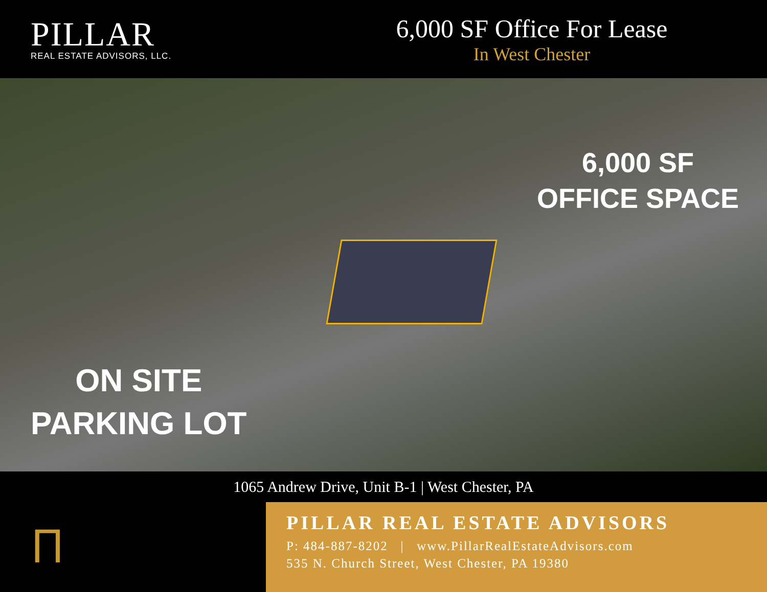PILLAR
REAL ESTATE ADVISORS, LLC.
6,000 SF Office For Lease
In West Chester
6,000 SF
OFFICE SPACE
ON SITE
PARKING LOT
1065 Andrew Drive, Unit B-1 | West Chester, PA
Ⲡ
PILLAR REAL ESTATE ADVISORS
P: 484-887-8202 | www.PillarRealEstateAdvisors.com
535 N. Church Street, West Chester, PA 19380